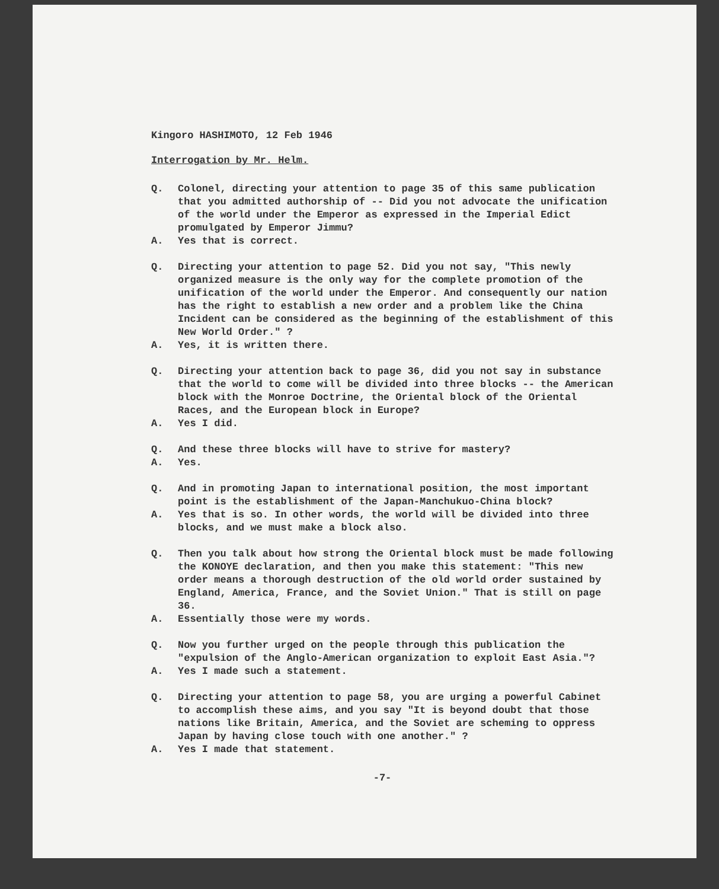Kingoro HASHIMOTO, 12 Feb 1946
Interrogation by Mr. Helm.
Q. Colonel, directing your attention to page 35 of this same publication that you admitted authorship of -- Did you not advocate the unification of the world under the Emperor as expressed in the Imperial Edict promulgated by Emperor Jimmu?
A. Yes that is correct.
Q. Directing your attention to page 52. Did you not say, "This newly organized measure is the only way for the complete promotion of the unification of the world under the Emperor. And consequently our nation has the right to establish a new order and a problem like the China Incident can be considered as the beginning of the establishment of this New World Order." ?
A. Yes, it is written there.
Q. Directing your attention back to page 36, did you not say in substance that the world to come will be divided into three blocks -- the American block with the Monroe Doctrine, the Oriental block of the Oriental Races, and the European block in Europe?
A. Yes I did.
Q. And these three blocks will have to strive for mastery?
A. Yes.
Q. And in promoting Japan to international position, the most important point is the establishment of the Japan-Manchukuo-China block?
A. Yes that is so. In other words, the world will be divided into three blocks, and we must make a block also.
Q. Then you talk about how strong the Oriental block must be made following the KONOYE declaration, and then you make this statement: "This new order means a thorough destruction of the old world order sustained by England, America, France, and the Soviet Union." That is still on page 36.
A. Essentially those were my words.
Q. Now you further urged on the people through this publication the "expulsion of the Anglo-American organization to exploit East Asia."?
A. Yes I made such a statement.
Q. Directing your attention to page 58, you are urging a powerful Cabinet to accomplish these aims, and you say "It is beyond doubt that those nations like Britain, America, and the Soviet are scheming to oppress Japan by having close touch with one another." ?
A. Yes I made that statement.
-7-